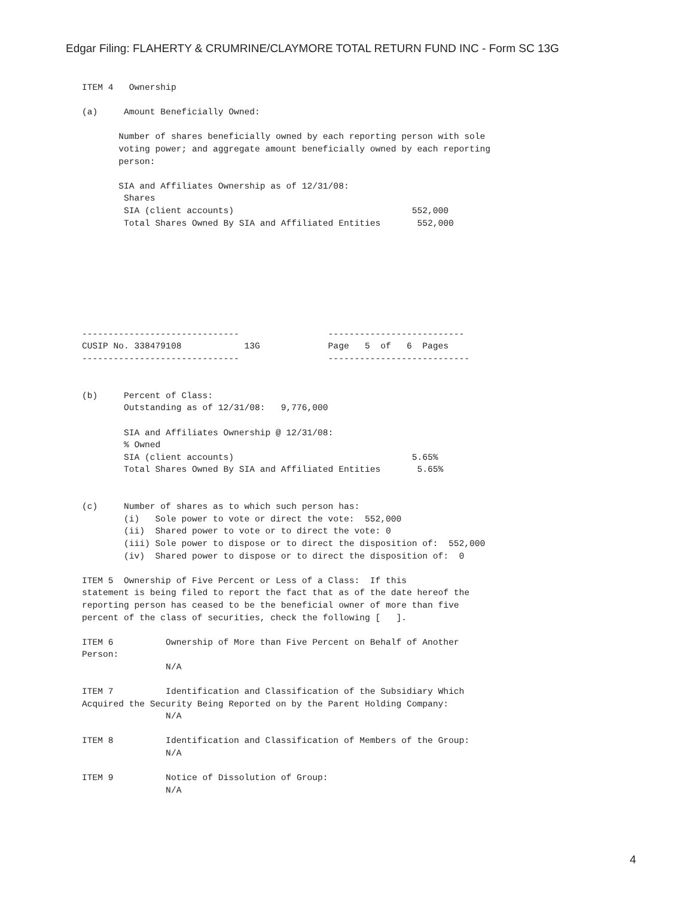Edgar Filing: FLAHERTY & CRUMRINE/CLAYMORE TOTAL RETURN FUND INC - Form SC 13G
ITEM 4   Ownership

(a)     Amount Beneficially Owned:

       Number of shares beneficially owned by each reporting person with sole
       voting power; and aggregate amount beneficially owned by each reporting
       person:

       SIA and Affiliates Ownership as of 12/31/08:
        Shares
        SIA (client accounts)                                  552,000
        Total Shares Owned By SIA and Affiliated Entities       552,000








------------------------------                 --------------------------
CUSIP No. 338479108            13G             Page   5  of   6  Pages
------------------------------                 ---------------------------


(b)     Percent of Class:
        Outstanding as of 12/31/08:   9,776,000

        SIA and Affiliates Ownership @ 12/31/08:
        % Owned
        SIA (client accounts)                                  5.65%
        Total Shares Owned By SIA and Affiliated Entities       5.65%


(c)     Number of shares as to which such person has:
        (i)   Sole power to vote or direct the vote:  552,000
        (ii)  Shared power to vote or to direct the vote: 0
        (iii) Sole power to dispose or to direct the disposition of:  552,000
        (iv)  Shared power to dispose or to direct the disposition of:  0

ITEM 5  Ownership of Five Percent or Less of a Class:  If this
statement is being filed to report the fact that as of the date hereof the
reporting person has ceased to be the beneficial owner of more than five
percent of the class of securities, check the following [   ].

ITEM 6          Ownership of More than Five Percent on Behalf of Another
Person:
                N/A

ITEM 7          Identification and Classification of the Subsidiary Which
Acquired the Security Being Reported on by the Parent Holding Company:
                N/A

ITEM 8          Identification and Classification of Members of the Group:
                N/A

ITEM 9          Notice of Dissolution of Group:
                N/A
4